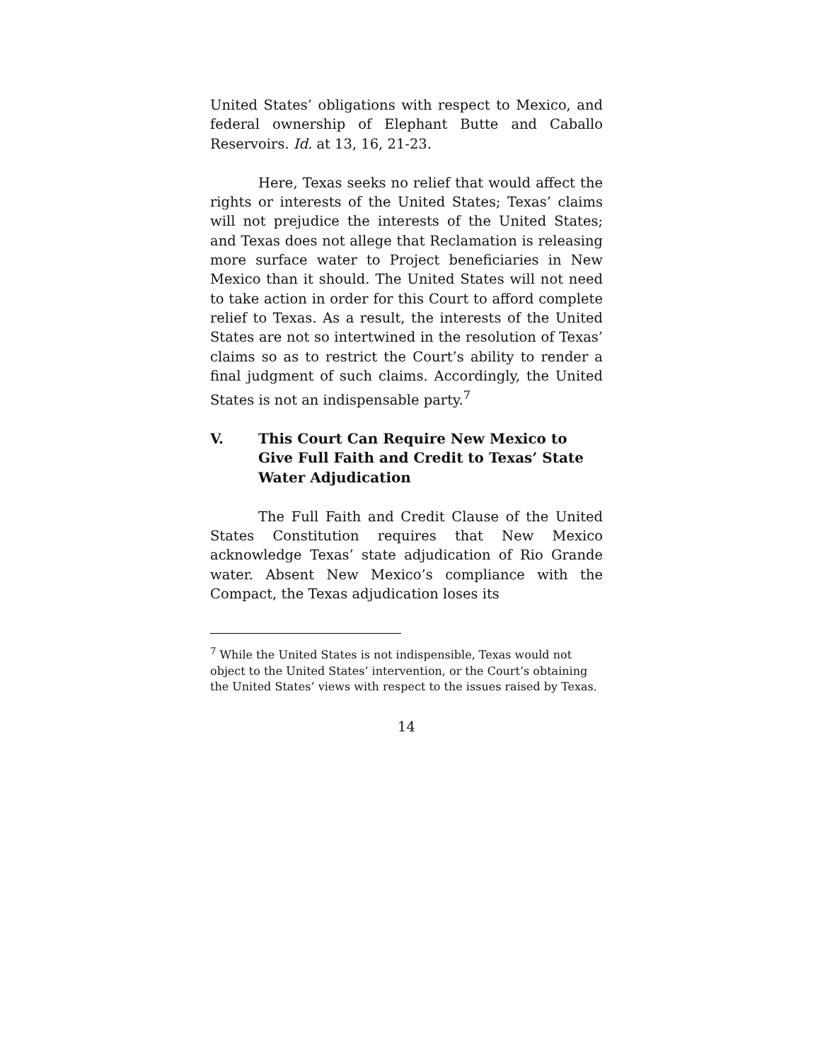United States’ obligations with respect to Mexico, and federal ownership of Elephant Butte and Caballo Reservoirs. Id. at 13, 16, 21-23.
Here, Texas seeks no relief that would affect the rights or interests of the United States; Texas’ claims will not prejudice the interests of the United States; and Texas does not allege that Reclamation is releasing more surface water to Project beneficiaries in New Mexico than it should. The United States will not need to take action in order for this Court to afford complete relief to Texas. As a result, the interests of the United States are not so intertwined in the resolution of Texas’ claims so as to restrict the Court’s ability to render a final judgment of such claims. Accordingly, the United States is not an indispensable party.<sup>7</sup>
V. This Court Can Require New Mexico to Give Full Faith and Credit to Texas’ State Water Adjudication
The Full Faith and Credit Clause of the United States Constitution requires that New Mexico acknowledge Texas’ state adjudication of Rio Grande water. Absent New Mexico’s compliance with the Compact, the Texas adjudication loses its
<sup>7</sup> While the United States is not indispensible, Texas would not object to the United States’ intervention, or the Court’s obtaining the United States’ views with respect to the issues raised by Texas.
14